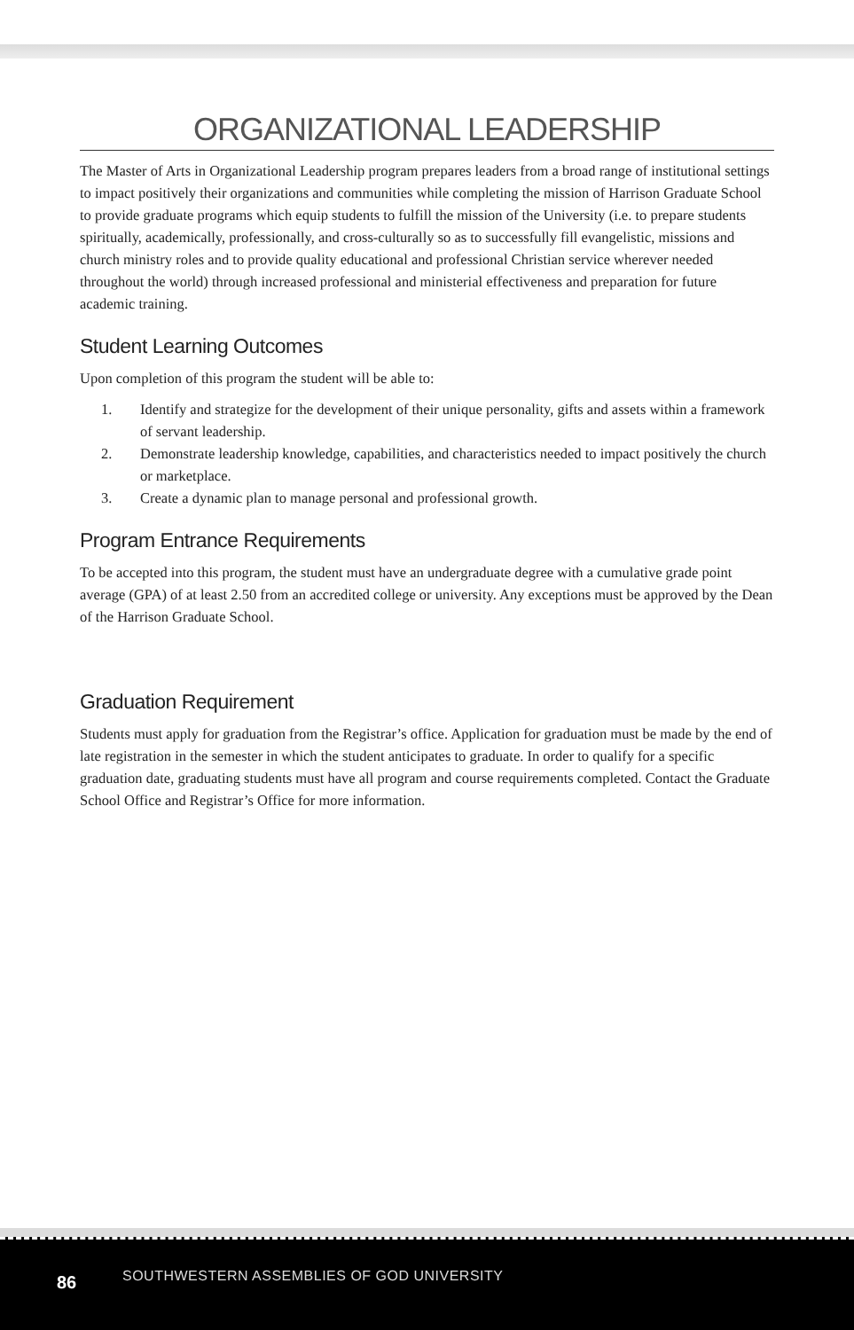ORGANIZATIONAL LEADERSHIP
The Master of Arts in Organizational Leadership program prepares leaders from a broad range of institutional settings to impact positively their organizations and communities while completing the mission of Harrison Graduate School to provide graduate programs which equip students to fulfill the mission of the University (i.e. to prepare students spiritually, academically, professionally, and cross-culturally so as to successfully fill evangelistic, missions and church ministry roles and to provide quality educational and professional Christian service wherever needed throughout the world) through increased professional and ministerial effectiveness and preparation for future academic training.
Student Learning Outcomes
Upon completion of this program the student will be able to:
1. Identify and strategize for the development of their unique personality, gifts and assets within a framework of servant leadership.
2. Demonstrate leadership knowledge, capabilities, and characteristics needed to impact positively the church or marketplace.
3. Create a dynamic plan to manage personal and professional growth.
Program Entrance Requirements
To be accepted into this program, the student must have an undergraduate degree with a cumulative grade point average (GPA) of at least 2.50 from an accredited college or university. Any exceptions must be approved by the Dean of the Harrison Graduate School.
Graduation Requirement
Students must apply for graduation from the Registrar’s office. Application for graduation must be made by the end of late registration in the semester in which the student anticipates to graduate. In order to qualify for a specific graduation date, graduating students must have all program and course requirements completed. Contact the Graduate School Office and Registrar’s Office for more information.
86
SOUTHWESTERN ASSEMBLIES OF GOD UNIVERSITY